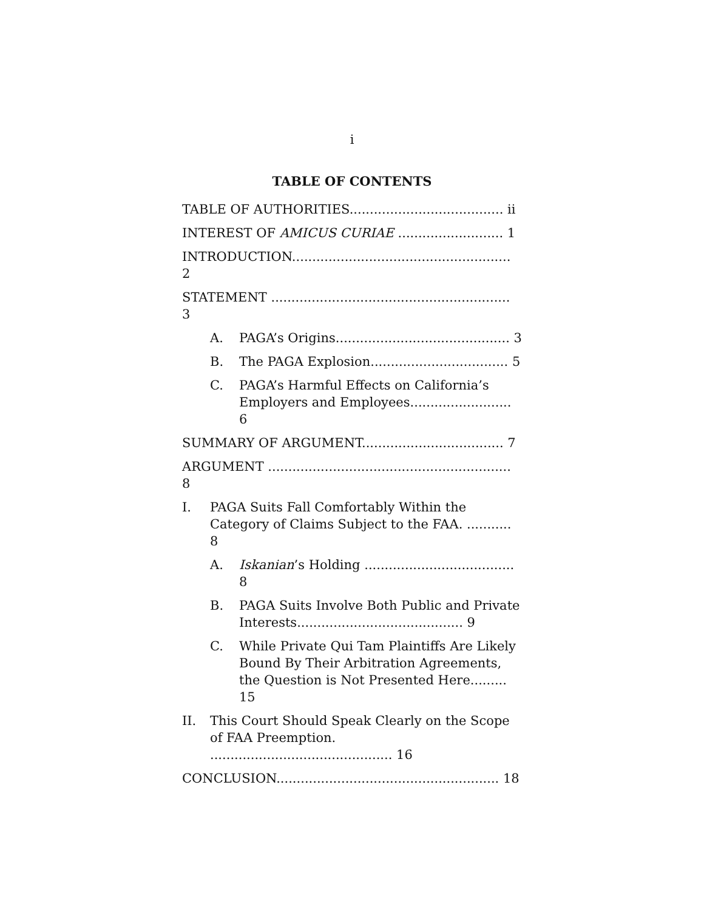i
TABLE OF CONTENTS
TABLE OF AUTHORITIES...................................... ii
INTEREST OF AMICUS CURIAE .......................... 1
INTRODUCTION...................................................... 2
STATEMENT ........................................................... 3
A. PAGA’s Origins........................................... 3
B. The PAGA Explosion.................................. 5
C. PAGA’s Harmful Effects on California’s Employers and Employees......................... 6
SUMMARY OF ARGUMENT................................... 7
ARGUMENT ............................................................ 8
I. PAGA Suits Fall Comfortably Within the Category of Claims Subject to the FAA. ........... 8
A. Iskanian’s Holding ..................................... 8
B. PAGA Suits Involve Both Public and Private Interests......................................... 9
C. While Private Qui Tam Plaintiffs Are Likely Bound By Their Arbitration Agreements, the Question is Not Presented Here......... 15
II. This Court Should Speak Clearly on the Scope of FAA Preemption. ............................................. 16
CONCLUSION....................................................... 18